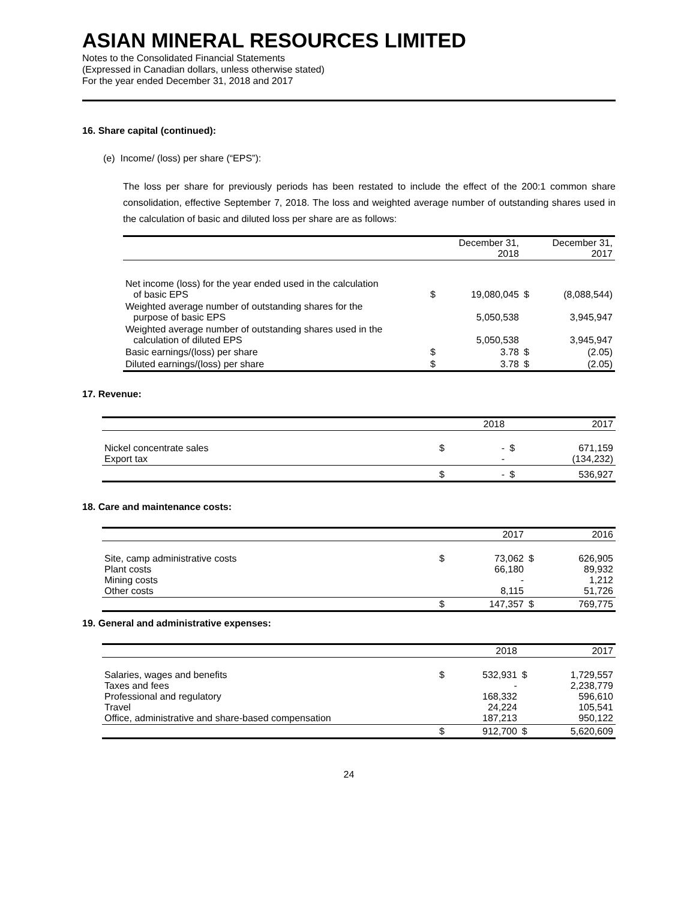ASIAN MINERAL RESOURCES LIMITED
Notes to the Consolidated Financial Statements
(Expressed in Canadian dollars, unless otherwise stated)
For the year ended December 31, 2018 and 2017
16. Share capital (continued):
(e) Income/ (loss) per share (“EPS”):
The loss per share for previously periods has been restated to include the effect of the 200:1 common share consolidation, effective September 7, 2018. The loss and weighted average number of outstanding shares used in the calculation of basic and diluted loss per share are as follows:
| | | December 31, 2018 | | December 31, 2017 |
| Net income (loss) for the year ended used in the calculation of basic EPS | $ | 19,080,045 | $ | (8,088,544) |
| Weighted average number of outstanding shares for the purpose of basic EPS | | 5,050,538 | | 3,945,947 |
| Weighted average number of outstanding shares used in the calculation of diluted EPS | | 5,050,538 | | 3,945,947 |
| Basic earnings/(loss) per share | $ | 3.78 | $ | (2.05) |
| Diluted earnings/(loss) per share | $ | 3.78 | $ | (2.05) |
17. Revenue:
| | | 2018 | | 2017 |
| Nickel concentrate sales Export tax | $ | - - | $ | 671,159 (134,232) |
| | $ | - | $ | 536,927 |
18. Care and maintenance costs:
| | | 2017 | | 2016 |
| Site, camp administrative costs Plant costs Mining costs Other costs | $ | 73,062 66,180 - 8,115 | $ | 626,905 89,932 1,212 51,726 |
| | $ | 147,357 | $ | 769,775 |
19. General and administrative expenses:
| | | 2018 | | 2017 |
| Salaries, wages and benefits Taxes and fees Professional and regulatory Travel Office, administrative and share-based compensation | $ | 532,931 - 168,332 24,224 187,213 | $ | 1,729,557 2,238,779 596,610 105,541 950,122 |
| | $ | 912,700 | $ | 5,620,609 |
24